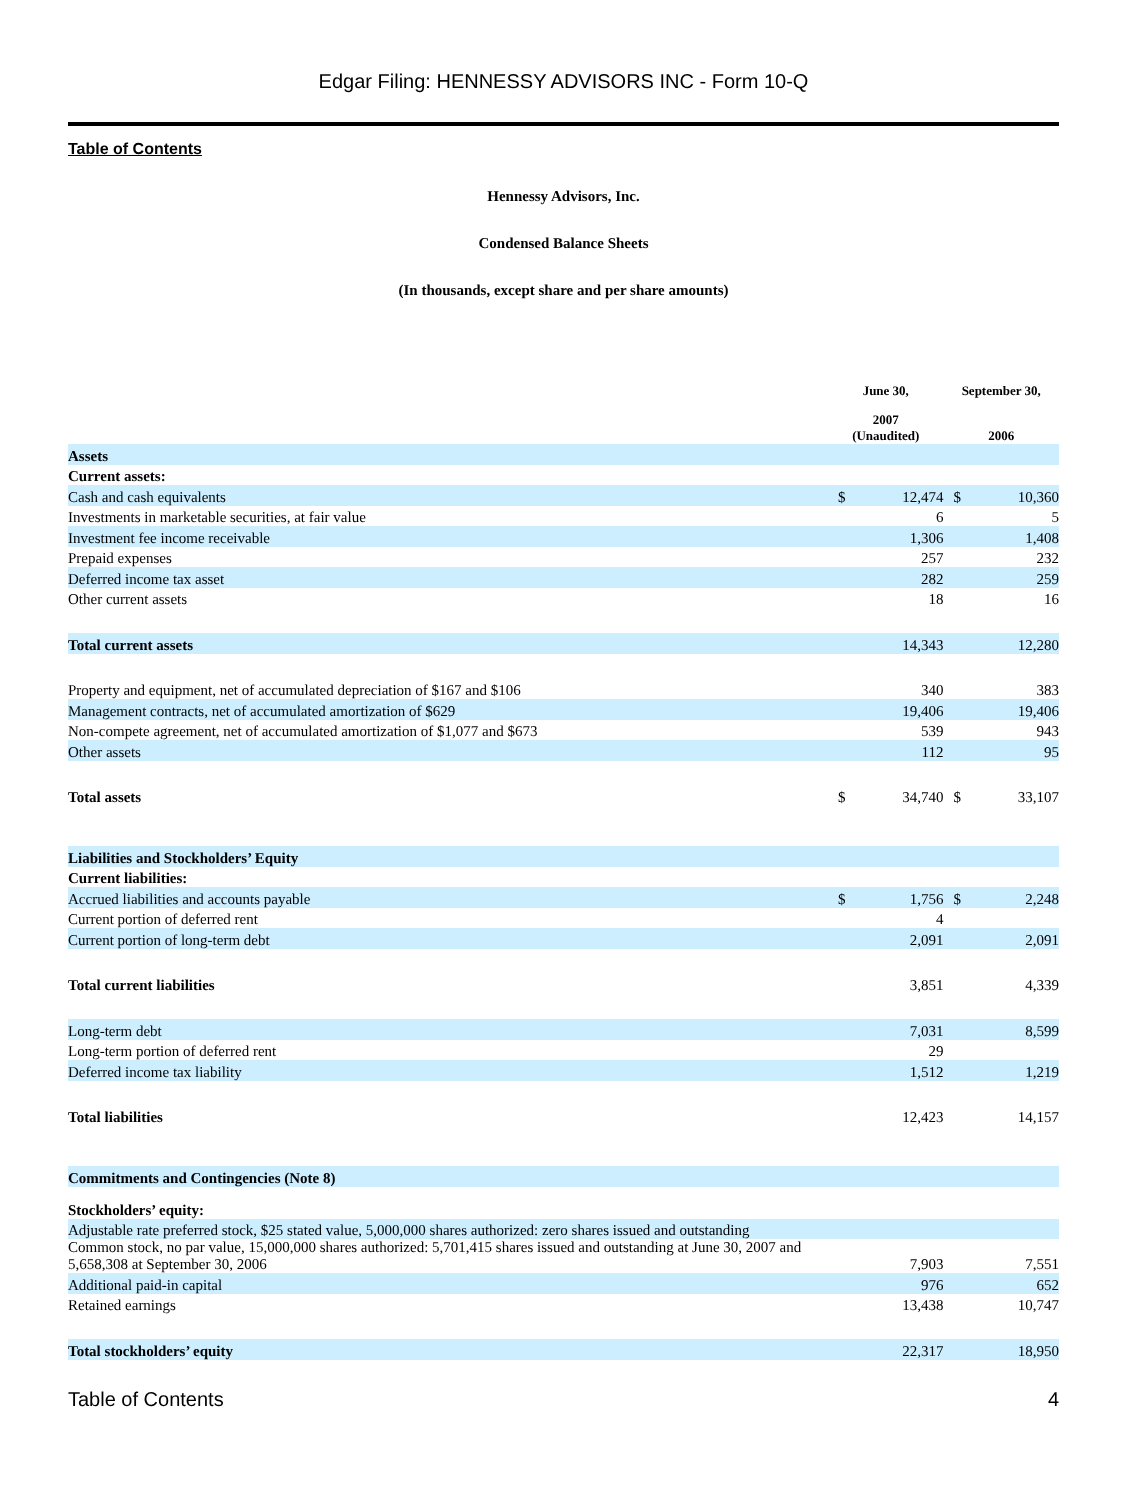Edgar Filing: HENNESSY ADVISORS INC - Form 10-Q
Table of Contents
Hennessy Advisors, Inc.
Condensed Balance Sheets
(In thousands, except share and per share amounts)
| | June 30, | | September 30, | |
| --- | --- | --- | --- | --- |
| | 2007 (Unaudited) | | 2006 | |
| Assets | | | | |
| Current assets: | | | | |
| Cash and cash equivalents | $ | 12,474 | $ | 10,360 |
| Investments in marketable securities, at fair value | | 6 | | 5 |
| Investment fee income receivable | | 1,306 | | 1,408 |
| Prepaid expenses | | 257 | | 232 |
| Deferred income tax asset | | 282 | | 259 |
| Other current assets | | 18 | | 16 |
| Total current assets | | 14,343 | | 12,280 |
| Property and equipment, net of accumulated depreciation of $167 and $106 | | 340 | | 383 |
| Management contracts, net of accumulated amortization of $629 | | 19,406 | | 19,406 |
| Non-compete agreement, net of accumulated amortization of $1,077 and $673 | | 539 | | 943 |
| Other assets | | 112 | | 95 |
| Total assets | $ | 34,740 | $ | 33,107 |
| Liabilities and Stockholders’ Equity | | | | |
| Current liabilities: | | | | |
| Accrued liabilities and accounts payable | $ | 1,756 | $ | 2,248 |
| Current portion of deferred rent | | 4 | | |
| Current portion of long-term debt | | 2,091 | | 2,091 |
| Total current liabilities | | 3,851 | | 4,339 |
| Long-term debt | | 7,031 | | 8,599 |
| Long-term portion of deferred rent | | 29 | | |
| Deferred income tax liability | | 1,512 | | 1,219 |
| Total liabilities | | 12,423 | | 14,157 |
| Commitments and Contingencies (Note 8) | | | | |
| Stockholders’ equity: | | | | |
| Adjustable rate preferred stock, $25 stated value, 5,000,000 shares authorized: zero shares issued and outstanding | | | | |
| Common stock, no par value, 15,000,000 shares authorized: 5,701,415 shares issued and outstanding at June 30, 2007 and 5,658,308 at September 30, 2006 | | 7,903 | | 7,551 |
| Additional paid-in capital | | 976 | | 652 |
| Retained earnings | | 13,438 | | 10,747 |
| Total stockholders’ equity | | 22,317 | | 18,950 |
Table of Contents 4